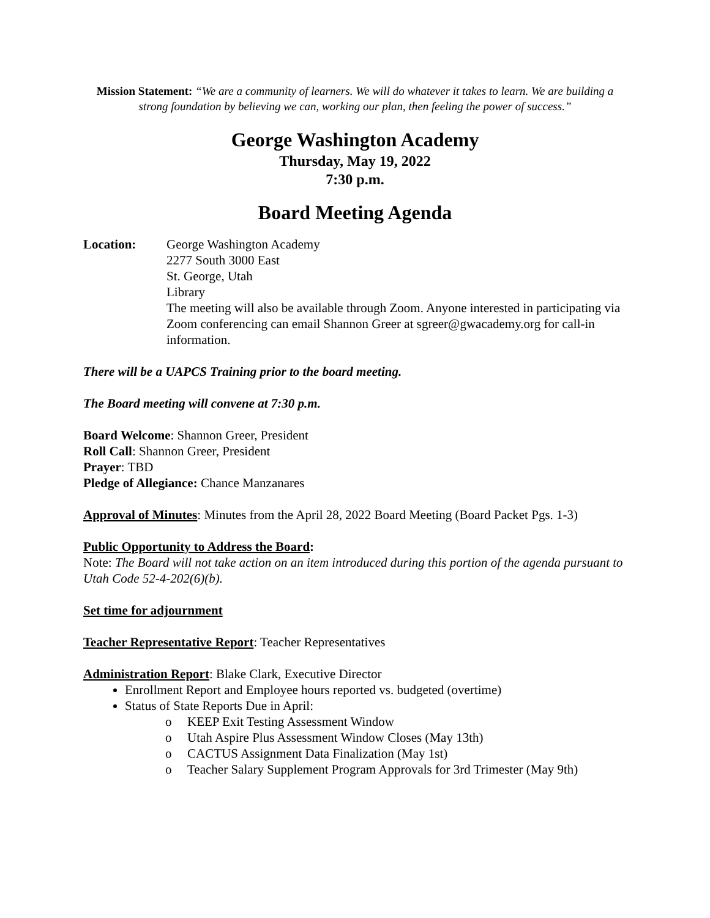Mission Statement: “We are a community of learners. We will do whatever it takes to learn. We are building a strong foundation by believing we can, working our plan, then feeling the power of success.”
George Washington Academy
Thursday, May 19, 2022
7:30 p.m.
Board Meeting Agenda
Location: George Washington Academy
2277 South 3000 East
St. George, Utah
Library
The meeting will also be available through Zoom. Anyone interested in participating via Zoom conferencing can email Shannon Greer at sgreer@gwacademy.org for call-in information.
There will be a UAPCS Training prior to the board meeting.
The Board meeting will convene at 7:30 p.m.
Board Welcome: Shannon Greer, President
Roll Call: Shannon Greer, President
Prayer: TBD
Pledge of Allegiance: Chance Manzanares
Approval of Minutes: Minutes from the April 28, 2022 Board Meeting (Board Packet Pgs. 1-3)
Public Opportunity to Address the Board:
Note: The Board will not take action on an item introduced during this portion of the agenda pursuant to Utah Code 52-4-202(6)(b).
Set time for adjournment
Teacher Representative Report: Teacher Representatives
Administration Report: Blake Clark, Executive Director
Enrollment Report and Employee hours reported vs. budgeted (overtime)
Status of State Reports Due in April:
o KEEP Exit Testing Assessment Window
o Utah Aspire Plus Assessment Window Closes (May 13th)
o CACTUS Assignment Data Finalization (May 1st)
o Teacher Salary Supplement Program Approvals for 3rd Trimester (May 9th)